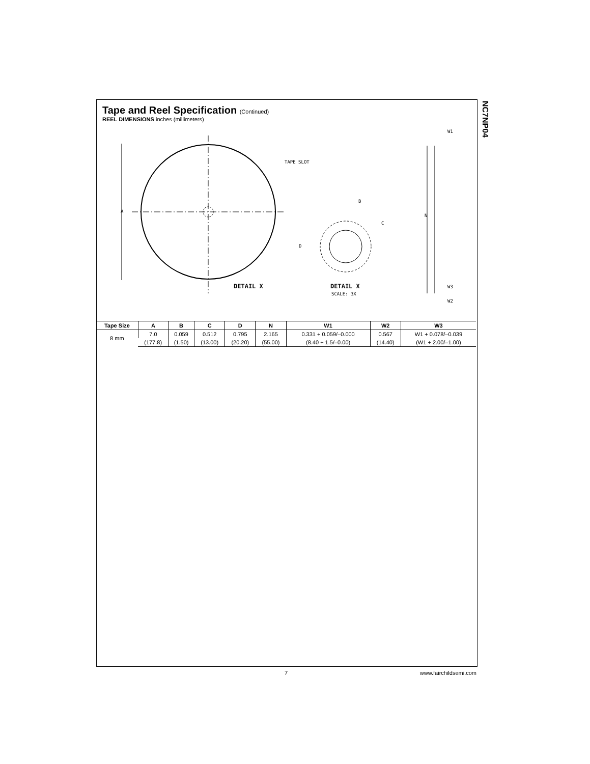NC7NP04
Tape and Reel Specification (Continued)
REEL DIMENSIONS inches (millimeters)
A
TAPE SLOT
DETAIL X
B
C
D
DETAIL X
SCALE: 3X
W1
N
W3
W2
| Tape Size | A | B | C | D | N | W1 | W2 | W3 |
| --- | --- | --- | --- | --- | --- | --- | --- | --- |
| 8 mm | 7.0 | 0.059 | 0.512 | 0.795 | 2.165 | 0.331 + 0.059/–0.000 | 0.567 | W1 + 0.078/–0.039 |
| | (177.8) | (1.50) | (13.00) | (20.20) | (55.00) | (8.40 + 1.5/–0.00) | (14.40) | (W1 + 2.00/–1.00) |
7 www.fairchildsemi.com